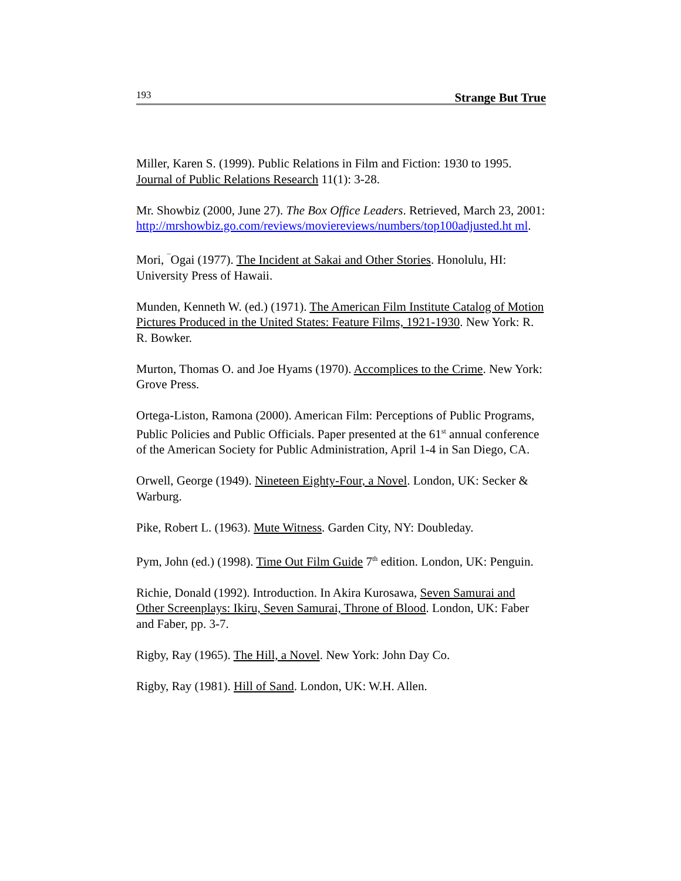193 Strange But True
Miller, Karen S. (1999). Public Relations in Film and Fiction: 1930 to 1995. Journal of Public Relations Research 11(1): 3-28.
Mr. Showbiz (2000, June 27). The Box Office Leaders. Retrieved, March 23, 2001: http://mrshowbiz.go.com/reviews/moviereviews/numbers/top100adjusted.ht ml.
Mori, <sup>¯</sup>Ogai (1977). The Incident at Sakai and Other Stories. Honolulu, HI: University Press of Hawaii.
Munden, Kenneth W. (ed.) (1971). The American Film Institute Catalog of Motion Pictures Produced in the United States: Feature Films, 1921-1930. New York: R. R. Bowker.
Murton, Thomas O. and Joe Hyams (1970). Accomplices to the Crime. New York: Grove Press.
Ortega-Liston, Ramona (2000). American Film: Perceptions of Public Programs, Public Policies and Public Officials. Paper presented at the 61<sup>st</sup> annual conference of the American Society for Public Administration, April 1-4 in San Diego, CA.
Orwell, George (1949). Nineteen Eighty-Four, a Novel. London, UK: Secker & Warburg.
Pike, Robert L. (1963). Mute Witness. Garden City, NY: Doubleday.
Pym, John (ed.) (1998). Time Out Film Guide 7<sup>th</sup> edition. London, UK: Penguin.
Richie, Donald (1992). Introduction. In Akira Kurosawa, Seven Samurai and Other Screenplays: Ikiru, Seven Samurai, Throne of Blood. London, UK: Faber and Faber, pp. 3-7.
Rigby, Ray (1965). The Hill, a Novel. New York: John Day Co.
Rigby, Ray (1981). Hill of Sand. London, UK: W.H. Allen.